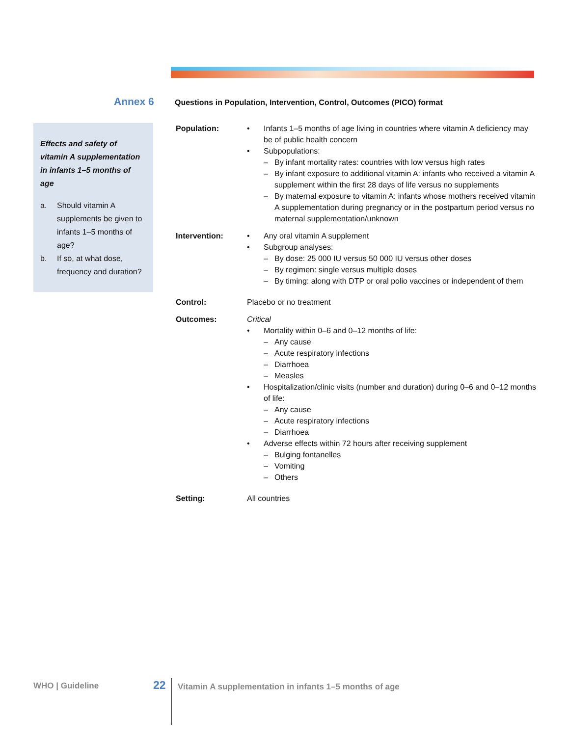Annex 6
Questions in Population, Intervention, Control, Outcomes (PICO) format
Effects and safety of vitamin A supplementation in infants 1–5 months of age
a. Should vitamin A supplements be given to infants 1–5 months of age?
b. If so, at what dose, frequency and duration?
Population: • Infants 1–5 months of age living in countries where vitamin A deficiency may be of public health concern
• Subpopulations:
– By infant mortality rates: countries with low versus high rates
– By infant exposure to additional vitamin A: infants who received a vitamin A supplement within the first 28 days of life versus no supplements
– By maternal exposure to vitamin A: infants whose mothers received vitamin A supplementation during pregnancy or in the postpartum period versus no maternal supplementation/unknown
Intervention: • Any oral vitamin A supplement
• Subgroup analyses:
– By dose: 25 000 IU versus 50 000 IU versus other doses
– By regimen: single versus multiple doses
– By timing: along with DTP or oral polio vaccines or independent of them
Control: Placebo or no treatment
Outcomes: Critical
• Mortality within 0–6 and 0–12 months of life:
– Any cause
– Acute respiratory infections
– Diarrhoea
– Measles
• Hospitalization/clinic visits (number and duration) during 0–6 and 0–12 months of life:
– Any cause
– Acute respiratory infections
– Diarrhoea
• Adverse effects within 72 hours after receiving supplement
– Bulging fontanelles
– Vomiting
– Others
Setting: All countries
WHO | Guideline 22
Vitamin A supplementation in infants 1–5 months of age